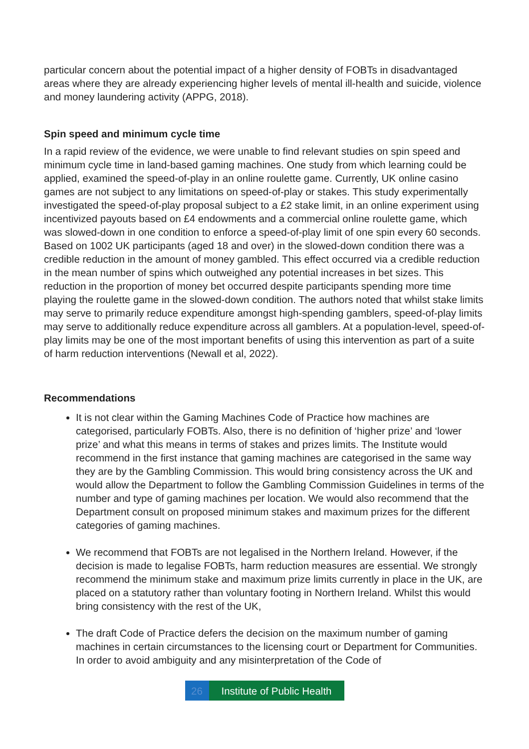particular concern about the potential impact of a higher density of FOBTs in disadvantaged areas where they are already experiencing higher levels of mental ill-health and suicide, violence and money laundering activity (APPG, 2018).
Spin speed and minimum cycle time
In a rapid review of the evidence, we were unable to find relevant studies on spin speed and minimum cycle time in land-based gaming machines. One study from which learning could be applied, examined the speed-of-play in an online roulette game. Currently, UK online casino games are not subject to any limitations on speed-of-play or stakes. This study experimentally investigated the speed-of-play proposal subject to a £2 stake limit, in an online experiment using incentivized payouts based on £4 endowments and a commercial online roulette game, which was slowed-down in one condition to enforce a speed-of-play limit of one spin every 60 seconds. Based on 1002 UK participants (aged 18 and over) in the slowed-down condition there was a credible reduction in the amount of money gambled. This effect occurred via a credible reduction in the mean number of spins which outweighed any potential increases in bet sizes. This reduction in the proportion of money bet occurred despite participants spending more time playing the roulette game in the slowed-down condition. The authors noted that whilst stake limits may serve to primarily reduce expenditure amongst high-spending gamblers, speed-of-play limits may serve to additionally reduce expenditure across all gamblers. At a population-level, speed-of-play limits may be one of the most important benefits of using this intervention as part of a suite of harm reduction interventions (Newall et al, 2022).
Recommendations
It is not clear within the Gaming Machines Code of Practice how machines are categorised, particularly FOBTs. Also, there is no definition of ‘higher prize’ and ‘lower prize’ and what this means in terms of stakes and prizes limits. The Institute would recommend in the first instance that gaming machines are categorised in the same way they are by the Gambling Commission. This would bring consistency across the UK and would allow the Department to follow the Gambling Commission Guidelines in terms of the number and type of gaming machines per location. We would also recommend that the Department consult on proposed minimum stakes and maximum prizes for the different categories of gaming machines.
We recommend that FOBTs are not legalised in the Northern Ireland. However, if the decision is made to legalise FOBTs, harm reduction measures are essential. We strongly recommend the minimum stake and maximum prize limits currently in place in the UK, are placed on a statutory rather than voluntary footing in Northern Ireland. Whilst this would bring consistency with the rest of the UK,
The draft Code of Practice defers the decision on the maximum number of gaming machines in certain circumstances to the licensing court or Department for Communities. In order to avoid ambiguity and any misinterpretation of the Code of
26 Institute of Public Health